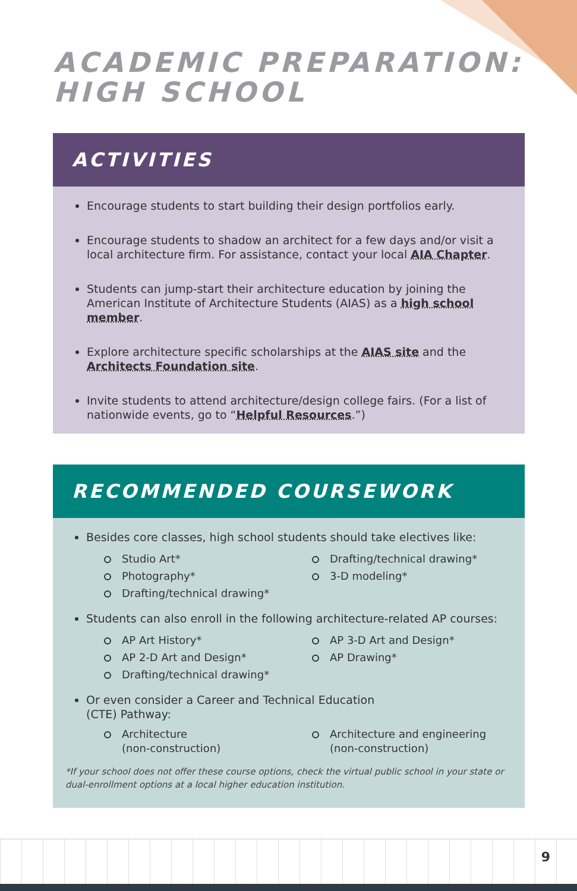ACADEMIC PREPARATION:
HIGH SCHOOL
ACTIVITIES
Encourage students to start building their design portfolios early.
Encourage students to shadow an architect for a few days and/or visit a local architecture firm. For assistance, contact your local AIA Chapter.
Students can jump-start their architecture education by joining the American Institute of Architecture Students (AIAS) as a high school member.
Explore architecture specific scholarships at the AIAS site and the Architects Foundation site.
Invite students to attend architecture/design college fairs. (For a list of nationwide events, go to “Helpful Resources.”)
RECOMMENDED COURSEWORK
Besides core classes, high school students should take electives like:
Studio Art*
Drafting/technical drawing*
Photography*
3-D modeling*
Drafting/technical drawing*
Students can also enroll in the following architecture-related AP courses:
AP Art History*
AP 3-D Art and Design*
AP 2-D Art and Design*
AP Drawing*
Drafting/technical drawing*
Or even consider a Career and Technical Education
(CTE) Pathway:
Architecture
(non-construction)
Architecture and engineering
(non-construction)
*If your school does not offer these course options, check the virtual public school in your state or dual-enrollment options at a local higher education institution.
9